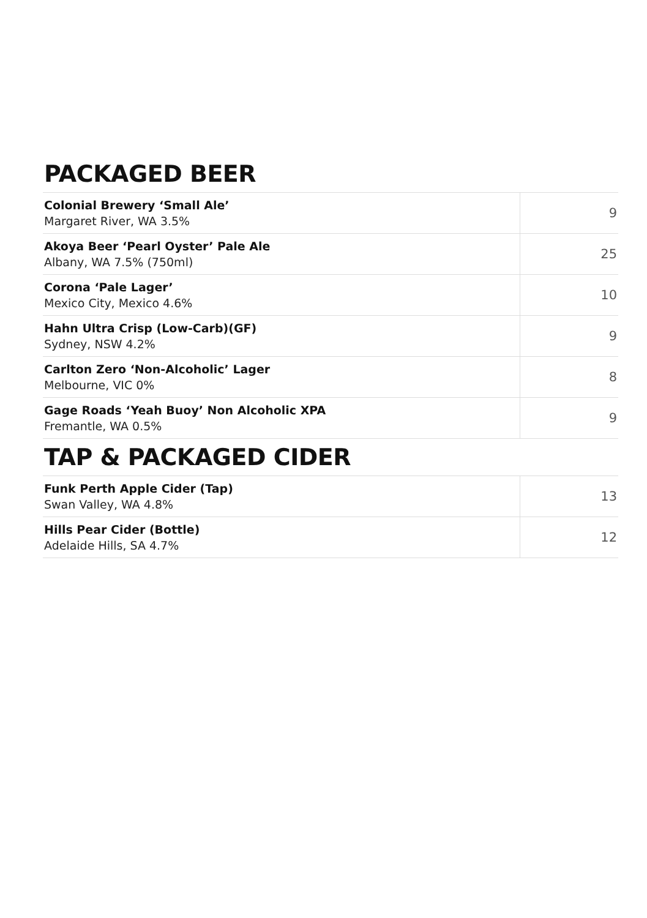PACKAGED BEER
| Colonial Brewery ‘Small Ale’ Margaret River, WA 3.5% | 9 |
| Akoya Beer ‘Pearl Oyster’ Pale Ale Albany, WA 7.5% (750ml) | 25 |
| Corona ‘Pale Lager’ Mexico City, Mexico 4.6% | 10 |
| Hahn Ultra Crisp (Low-Carb)(GF) Sydney, NSW 4.2% | 9 |
| Carlton Zero ‘Non-Alcoholic’ Lager Melbourne, VIC 0% | 8 |
| Gage Roads ‘Yeah Buoy’ Non Alcoholic XPA Fremantle, WA 0.5% | 9 |
TAP & PACKAGED CIDER
| Funk Perth Apple Cider (Tap) Swan Valley, WA 4.8% | 13 |
| Hills Pear Cider (Bottle) Adelaide Hills, SA 4.7% | 12 |